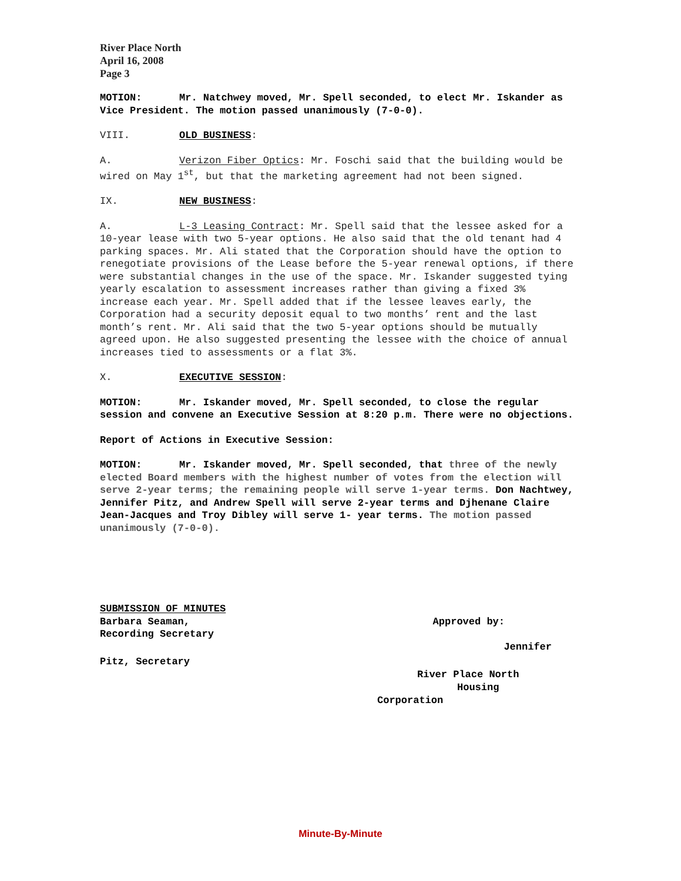River Place North
April 16, 2008
Page 3
MOTION: Mr. Natchwey moved, Mr. Spell seconded, to elect Mr. Iskander as Vice President. The motion passed unanimously (7-0-0).
VIII. OLD BUSINESS:
A. Verizon Fiber Optics: Mr. Foschi said that the building would be wired on May 1<sup>st</sup>, but that the marketing agreement had not been signed.
IX. NEW BUSINESS:
A. L-3 Leasing Contract: Mr. Spell said that the lessee asked for a 10-year lease with two 5-year options. He also said that the old tenant had 4 parking spaces. Mr. Ali stated that the Corporation should have the option to renegotiate provisions of the Lease before the 5-year renewal options, if there were substantial changes in the use of the space. Mr. Iskander suggested tying yearly escalation to assessment increases rather than giving a fixed 3% increase each year. Mr. Spell added that if the lessee leaves early, the Corporation had a security deposit equal to two months’ rent and the last month’s rent. Mr. Ali said that the two 5-year options should be mutually agreed upon. He also suggested presenting the lessee with the choice of annual increases tied to assessments or a flat 3%.
X. EXECUTIVE SESSION:
MOTION: Mr. Iskander moved, Mr. Spell seconded, to close the regular session and convene an Executive Session at 8:20 p.m. There were no objections.
Report of Actions in Executive Session:
MOTION: Mr. Iskander moved, Mr. Spell seconded, that three of the newly elected Board members with the highest number of votes from the election will serve 2-year terms; the remaining people will serve 1-year terms. Don Nachtwey, Jennifer Pitz, and Andrew Spell will serve 2-year terms and Djhenane Claire Jean-Jacques and Troy Dibley will serve 1- year terms. The motion passed unanimously (7-0-0).
SUBMISSION OF MINUTES
Barbara Seaman, Approved by:
Recording Secretary
Jennifer
Pitz, Secretary
River Place North
Housing
Corporation
Minute-By-Minute